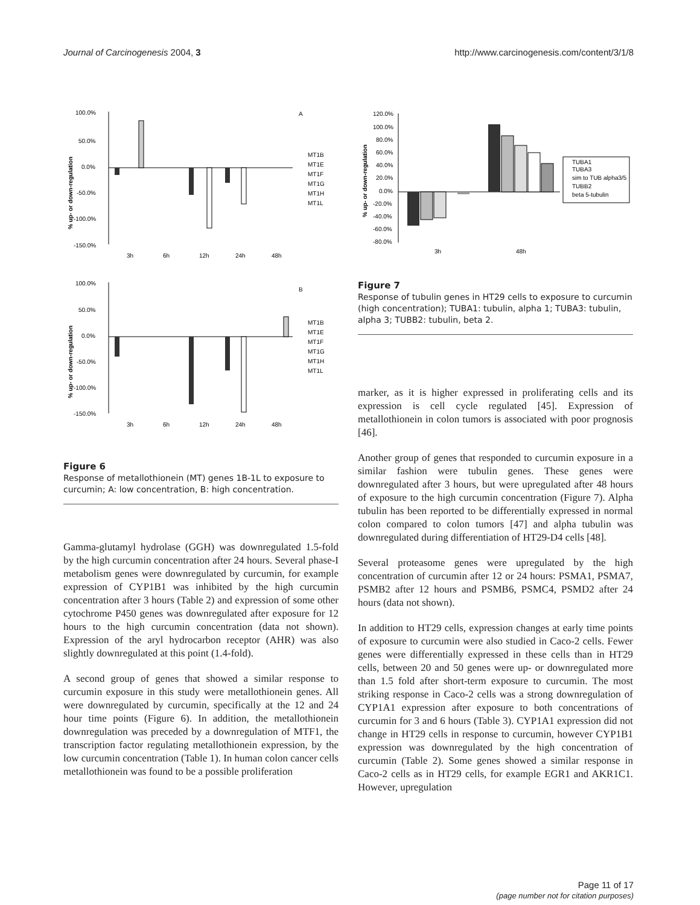Journal of Carcinogenesis 2004, 3 http://www.carcinogenesis.com/content/3/1/8
A
100.0%
50.0%
0.0%
-50.0%
-100.0%
-150.0%
3h
6h
12h
24h
48h
MT1B
MT1E
MT1F
MT1G
MT1H
MT1L
% up- or down-regulation
B
100.0%
50.0%
0.0%
-50.0%
-100.0%
-150.0%
3h
6h
12h
24h
48h
MT1B
MT1E
MT1F
MT1G
MT1H
MT1L
% up- or down-regulation
Figure 6
Response of metallothionein (MT) genes 1B-1L to exposure to curcumin; A: low concentration, B: high concentration.
Gamma-glutamyl hydrolase (GGH) was downregulated 1.5-fold by the high curcumin concentration after 24 hours. Several phase-I metabolism genes were downregulated by curcumin, for example expression of CYP1B1 was inhibited by the high curcumin concentration after 3 hours (Table 2) and expression of some other cytochrome P450 genes was downregulated after exposure for 12 hours to the high curcumin concentration (data not shown). Expression of the aryl hydrocarbon receptor (AHR) was also slightly downregulated at this point (1.4-fold).
A second group of genes that showed a similar response to curcumin exposure in this study were metallothionein genes. All were downregulated by curcumin, specifically at the 12 and 24 hour time points (Figure 6). In addition, the metallothionein downregulation was preceded by a downregulation of MTF1, the transcription factor regulating metallothionein expression, by the low curcumin concentration (Table 1). In human colon cancer cells metallothionein was found to be a possible proliferation
120.0%
100.0%
80.0%
60.0%
40.0%
20.0%
0.0%
-20.0%
-40.0%
-60.0%
-80.0%
3h
48h
TUBA1
TUBA3
sim to TUB alpha3/5
TUBB2
beta 5-tubulin
% up- or down-regulation
Figure 7
Response of tubulin genes in HT29 cells to exposure to curcumin (high concentration); TUBA1: tubulin, alpha 1; TUBA3: tubulin, alpha 3; TUBB2: tubulin, beta 2.
marker, as it is higher expressed in proliferating cells and its expression is cell cycle regulated [45]. Expression of metallothionein in colon tumors is associated with poor prognosis [46].
Another group of genes that responded to curcumin exposure in a similar fashion were tubulin genes. These genes were downregulated after 3 hours, but were upregulated after 48 hours of exposure to the high curcumin concentration (Figure 7). Alpha tubulin has been reported to be differentially expressed in normal colon compared to colon tumors [47] and alpha tubulin was downregulated during differentiation of HT29-D4 cells [48].
Several proteasome genes were upregulated by the high concentration of curcumin after 12 or 24 hours: PSMA1, PSMA7, PSMB2 after 12 hours and PSMB6, PSMC4, PSMD2 after 24 hours (data not shown).
In addition to HT29 cells, expression changes at early time points of exposure to curcumin were also studied in Caco-2 cells. Fewer genes were differentially expressed in these cells than in HT29 cells, between 20 and 50 genes were up- or downregulated more than 1.5 fold after short-term exposure to curcumin. The most striking response in Caco-2 cells was a strong downregulation of CYP1A1 expression after exposure to both concentrations of curcumin for 3 and 6 hours (Table 3). CYP1A1 expression did not change in HT29 cells in response to curcumin, however CYP1B1 expression was downregulated by the high concentration of curcumin (Table 2). Some genes showed a similar response in Caco-2 cells as in HT29 cells, for example EGR1 and AKR1C1. However, upregulation
Page 11 of 17
(page number not for citation purposes)